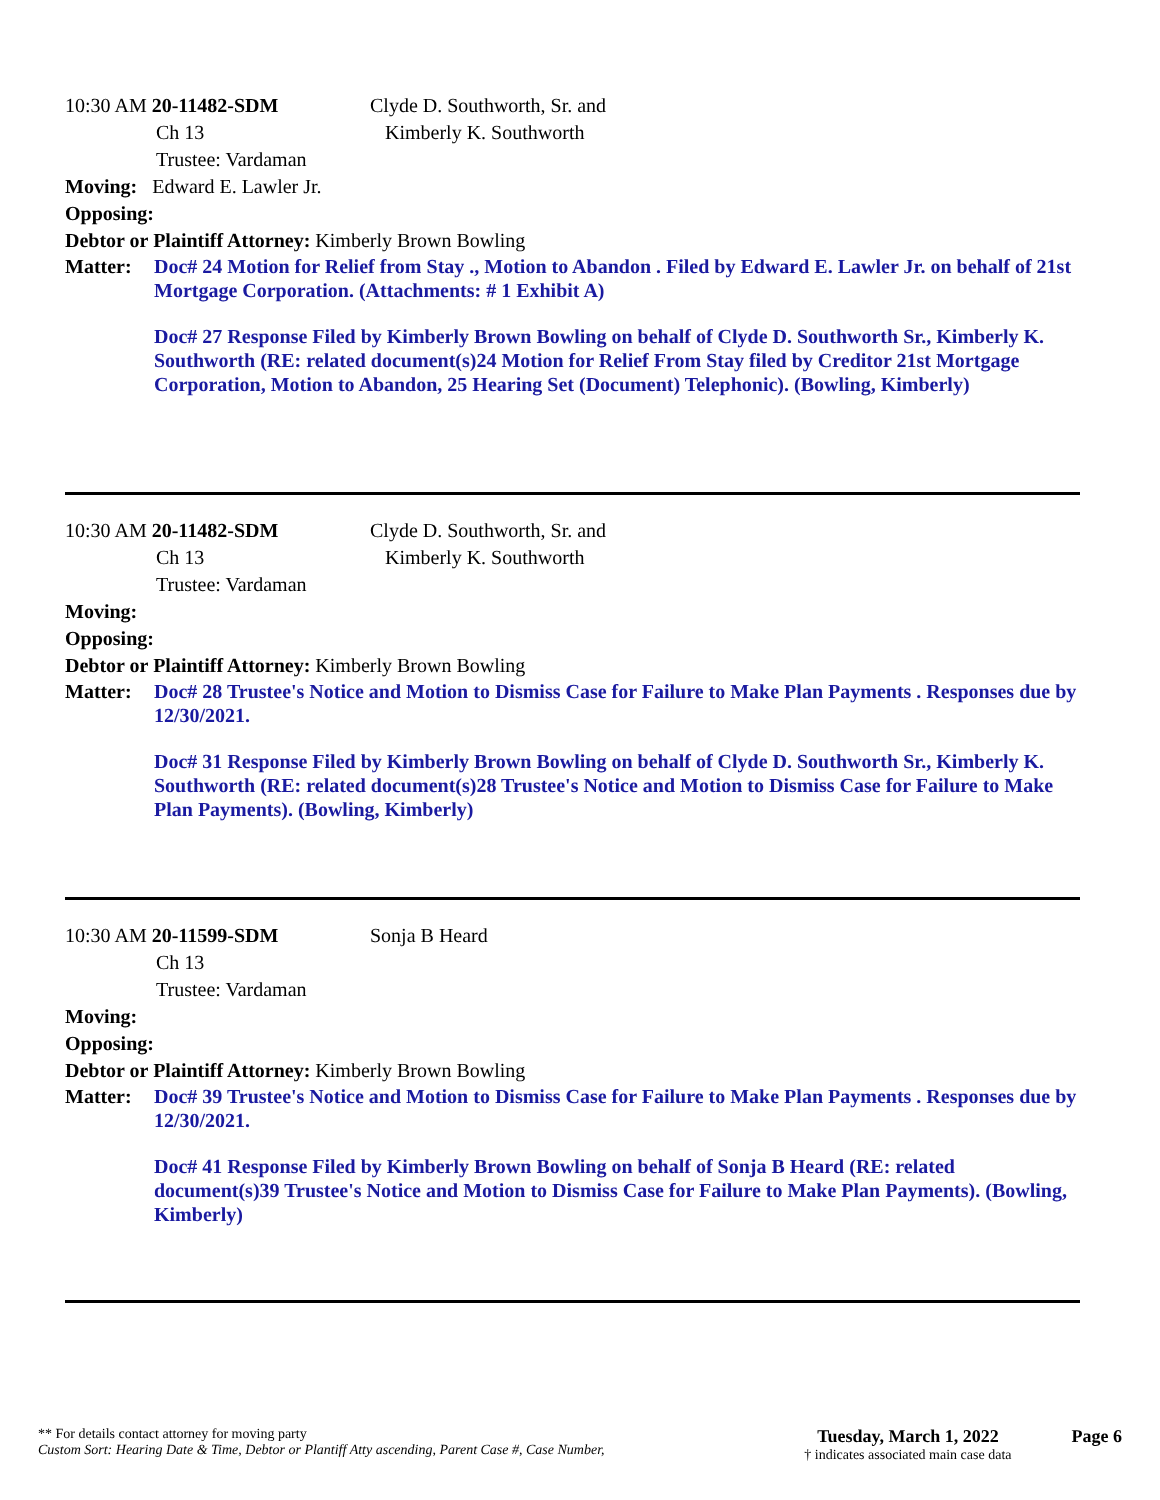10:30 AM 20-11482-SDM
Ch 13
Trustee: Vardaman
Clyde D. Southworth, Sr. and
Kimberly K. Southworth
Moving: Edward E. Lawler Jr.
Opposing:
Debtor or Plaintiff Attorney: Kimberly Brown Bowling
Matter: Doc# 24 Motion for Relief from Stay ., Motion to Abandon . Filed by Edward E. Lawler Jr. on behalf of 21st Mortgage Corporation. (Attachments: # 1 Exhibit A)
Doc# 27 Response Filed by Kimberly Brown Bowling on behalf of Clyde D. Southworth Sr., Kimberly K. Southworth (RE: related document(s)24 Motion for Relief From Stay filed by Creditor 21st Mortgage Corporation, Motion to Abandon, 25 Hearing Set (Document) Telephonic). (Bowling, Kimberly)
10:30 AM 20-11482-SDM
Ch 13
Trustee: Vardaman
Clyde D. Southworth, Sr. and
Kimberly K. Southworth
Moving:
Opposing:
Debtor or Plaintiff Attorney: Kimberly Brown Bowling
Matter: Doc# 28 Trustee's Notice and Motion to Dismiss Case for Failure to Make Plan Payments . Responses due by 12/30/2021.
Doc# 31 Response Filed by Kimberly Brown Bowling on behalf of Clyde D. Southworth Sr., Kimberly K. Southworth (RE: related document(s)28 Trustee's Notice and Motion to Dismiss Case for Failure to Make Plan Payments). (Bowling, Kimberly)
10:30 AM 20-11599-SDM
Ch 13
Trustee: Vardaman
Sonja B Heard
Moving:
Opposing:
Debtor or Plaintiff Attorney: Kimberly Brown Bowling
Matter: Doc# 39 Trustee's Notice and Motion to Dismiss Case for Failure to Make Plan Payments . Responses due by 12/30/2021.
Doc# 41 Response Filed by Kimberly Brown Bowling on behalf of Sonja B Heard (RE: related document(s)39 Trustee's Notice and Motion to Dismiss Case for Failure to Make Plan Payments). (Bowling, Kimberly)
** For details contact attorney for moving party
Custom Sort: Hearing Date & Time, Debtor or Plantiff Atty ascending, Parent Case #, Case Number,
Tuesday, March 1, 2022
† indicates associated main case data
Page 6